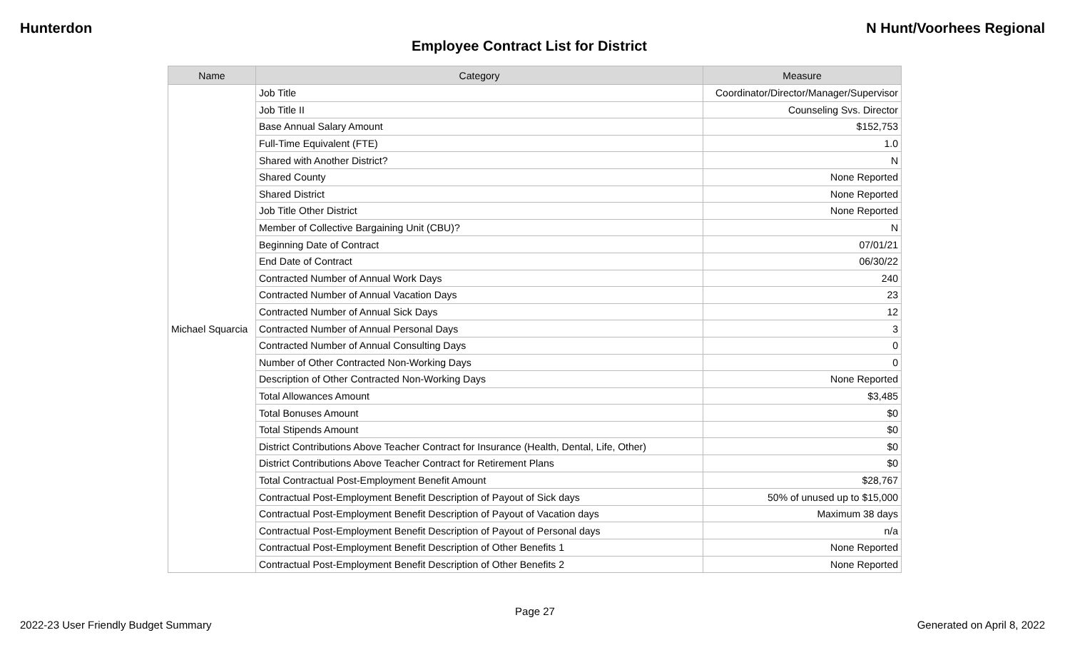Hunterdon N Hunt/Voorhees Regional
Employee Contract List for District
| Name | Category | Measure |
| --- | --- | --- |
| Michael Squarcia | Job Title | Coordinator/Director/Manager/Supervisor |
| | Job Title II | Counseling Svs. Director |
| | Base Annual Salary Amount | $152,753 |
| | Full-Time Equivalent (FTE) | 1.0 |
| | Shared with Another District? | N |
| | Shared County | None Reported |
| | Shared District | None Reported |
| | Job Title Other District | None Reported |
| | Member of Collective Bargaining Unit (CBU)? | N |
| | Beginning Date of Contract | 07/01/21 |
| | End Date of Contract | 06/30/22 |
| | Contracted Number of Annual Work Days | 240 |
| | Contracted Number of Annual Vacation Days | 23 |
| | Contracted Number of Annual Sick Days | 12 |
| | Contracted Number of Annual Personal Days | 3 |
| | Contracted Number of Annual Consulting Days | 0 |
| | Number of Other Contracted Non-Working Days | 0 |
| | Description of Other Contracted Non-Working Days | None Reported |
| | Total Allowances Amount | $3,485 |
| | Total Bonuses Amount | $0 |
| | Total Stipends Amount | $0 |
| | District Contributions Above Teacher Contract for Insurance (Health, Dental, Life, Other) | $0 |
| | District Contributions Above Teacher Contract for Retirement Plans | $0 |
| | Total Contractual Post-Employment Benefit Amount | $28,767 |
| | Contractual Post-Employment Benefit Description of Payout of Sick days | 50% of unused up to $15,000 |
| | Contractual Post-Employment Benefit Description of Payout of Vacation days | Maximum 38 days |
| | Contractual Post-Employment Benefit Description of Payout of Personal days | n/a |
| | Contractual Post-Employment Benefit Description of Other Benefits 1 | None Reported |
| | Contractual Post-Employment Benefit Description of Other Benefits 2 | None Reported |
Page 27
2022-23 User Friendly Budget Summary Generated on April 8, 2022